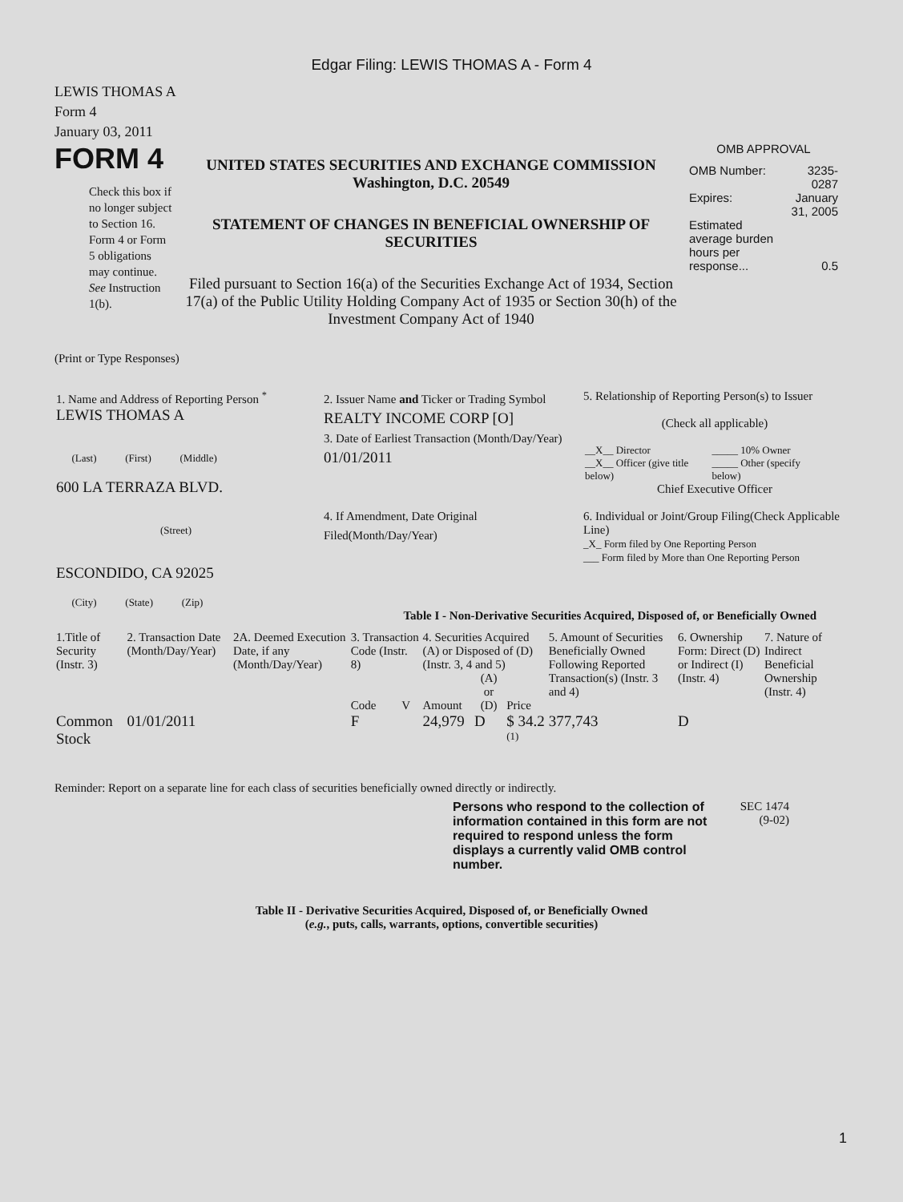Edgar Filing: LEWIS THOMAS A - Form 4
LEWIS THOMAS A
Form 4
January 03, 2011
FORM 4
Check this box if no longer subject to Section 16. Form 4 or Form 5 obligations may continue. See Instruction 1(b).
UNITED STATES SECURITIES AND EXCHANGE COMMISSION
Washington, D.C. 20549
STATEMENT OF CHANGES IN BENEFICIAL OWNERSHIP OF SECURITIES
Filed pursuant to Section 16(a) of the Securities Exchange Act of 1934, Section 17(a) of the Public Utility Holding Company Act of 1935 or Section 30(h) of the Investment Company Act of 1940
OMB APPROVAL
| OMB Number: | 3235-0287 |
| Expires: | January 31, 2005 |
| Estimated average burden hours per response... | 0.5 |
(Print or Type Responses)
| 1. Name and Address of Reporting Person <sup>*</sup> LEWIS THOMAS A (Last) (First) (Middle) 600 LA TERRAZA BLVD. (Street) ESCONDIDO, CA 92025 (City) (State) (Zip) | 2. Issuer Name and Ticker or Trading Symbol REALTY INCOME CORP [O] 3. Date of Earliest Transaction (Month/Day/Year) 01/01/2011 4. If Amendment, Date Original Filed(Month/Day/Year) | 5. Relationship of Reporting Person(s) to Issuer (Check all applicable) / __X__ Director / _____ 10% Owner / / __X__ Officer (give title below) / _____ Other (specify below) / Chief Executive Officer 6. Individual or Joint/Group Filing(Check Applicable Line) _X_ Form filed by One Reporting Person ___ Form filed by More than One Reporting Person |
Table I - Non-Derivative Securities Acquired, Disposed of, or Beneficially Owned
| 1.Title of Security (Instr. 3) | 2. Transaction Date (Month/Day/Year) | 2A. Deemed Execution Date, if any (Month/Day/Year) | 3. Transaction Code (Instr. 8) | | 4. Securities Acquired (A) or Disposed of (D) (Instr. 3, 4 and 5) | | | 5. Amount of Securities Beneficially Owned Following Reported Transaction(s) (Instr. 3 and 4) | 6. Ownership Form: Direct (D) or Indirect (I) (Instr. 4) | 7. Nature of Indirect Beneficial Ownership (Instr. 4) |
| --- | --- | --- | --- | --- | --- | --- | --- | --- | --- | --- |
| | | | Code | V | Amount | (A) or (D) | Price | | | |
| Common Stock | 01/01/2011 | | F | | 24,979 | D | $ 34.2 <sup>(1)</sup> | 377,743 | D | |
Reminder: Report on a separate line for each class of securities beneficially owned directly or indirectly.
Persons who respond to the collection of information contained in this form are not required to respond unless the form displays a currently valid OMB control number.
SEC 1474 (9-02)
Table II - Derivative Securities Acquired, Disposed of, or Beneficially Owned
(e.g., puts, calls, warrants, options, convertible securities)
1